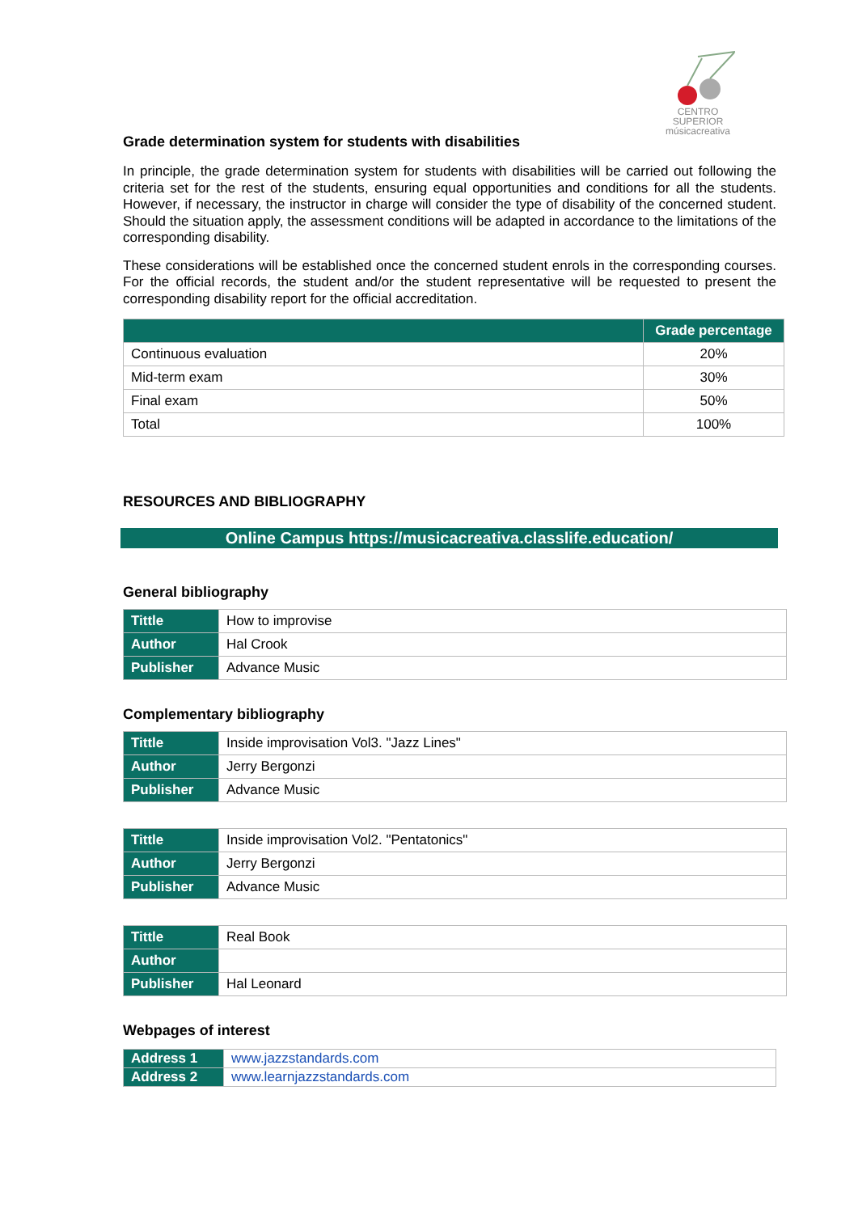CENTRO SUPERIOR
músicacreativa
Grade determination system for students with disabilities
In principle, the grade determination system for students with disabilities will be carried out following the criteria set for the rest of the students, ensuring equal opportunities and conditions for all the students. However, if necessary, the instructor in charge will consider the type of disability of the concerned student. Should the situation apply, the assessment conditions will be adapted in accordance to the limitations of the corresponding disability.
These considerations will be established once the concerned student enrols in the corresponding courses. For the official records, the student and/or the student representative will be requested to present the corresponding disability report for the official accreditation.
| | Grade percentage |
| --- | --- |
| Continuous evaluation | 20% |
| Mid-term exam | 30% |
| Final exam | 50% |
| Total | 100% |
RESOURCES AND BIBLIOGRAPHY
Online Campus https://musicacreativa.classlife.education/
General bibliography
| Tittle | How to improvise |
| Author | Hal Crook |
| Publisher | Advance Music |
Complementary bibliography
| Tittle | Inside improvisation Vol3. "Jazz Lines" |
| Author | Jerry Bergonzi |
| Publisher | Advance Music |
| Tittle | Inside improvisation Vol2. "Pentatonics" |
| Author | Jerry Bergonzi |
| Publisher | Advance Music |
| Tittle | Real Book |
| Author | |
| Publisher | Hal Leonard |
Webpages of interest
| Address 1 | www.jazzstandards.com |
| Address 2 | www.learnjazzstandards.com |